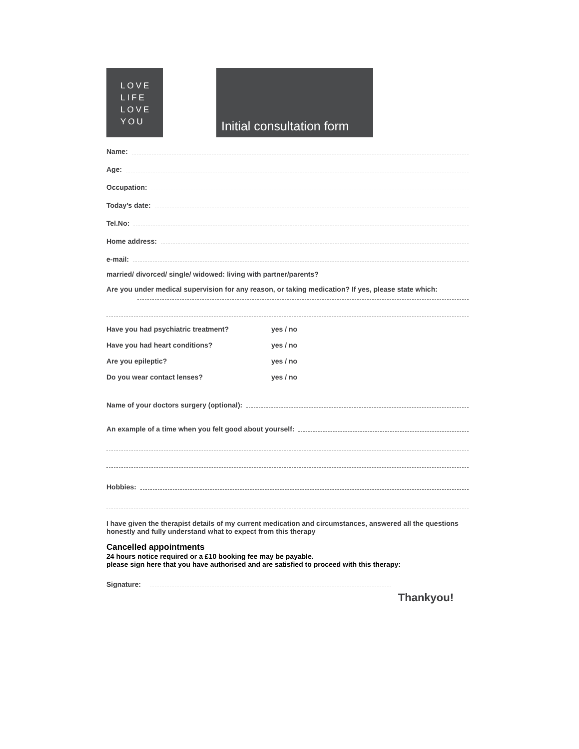LOVE
LIFE
LOVE
YOU
Initial consultation form
Name:
Age:
Occupation:
Today’s date:
Tel.No:
Home address:
e-mail:
married/ divorced/ single/ widowed: living with partner/parents?
Are you under medical supervision for any reason, or taking medication? If yes, please state which:
Have you had psychiatric treatment? yes / no
Have you had heart conditions? yes / no
Are you epileptic? yes / no
Do you wear contact lenses? yes / no
Name of your doctors surgery (optional):
An example of a time when you felt good about yourself:
Hobbies:
I have given the therapist details of my current medication and circumstances, answered all the questions honestly and fully understand what to expect from this therapy
Cancelled appointments
24 hours notice required or a £10 booking fee may be payable.
please sign here that you have authorised and are satisfied to proceed with this therapy:
Signature:
Thankyou!